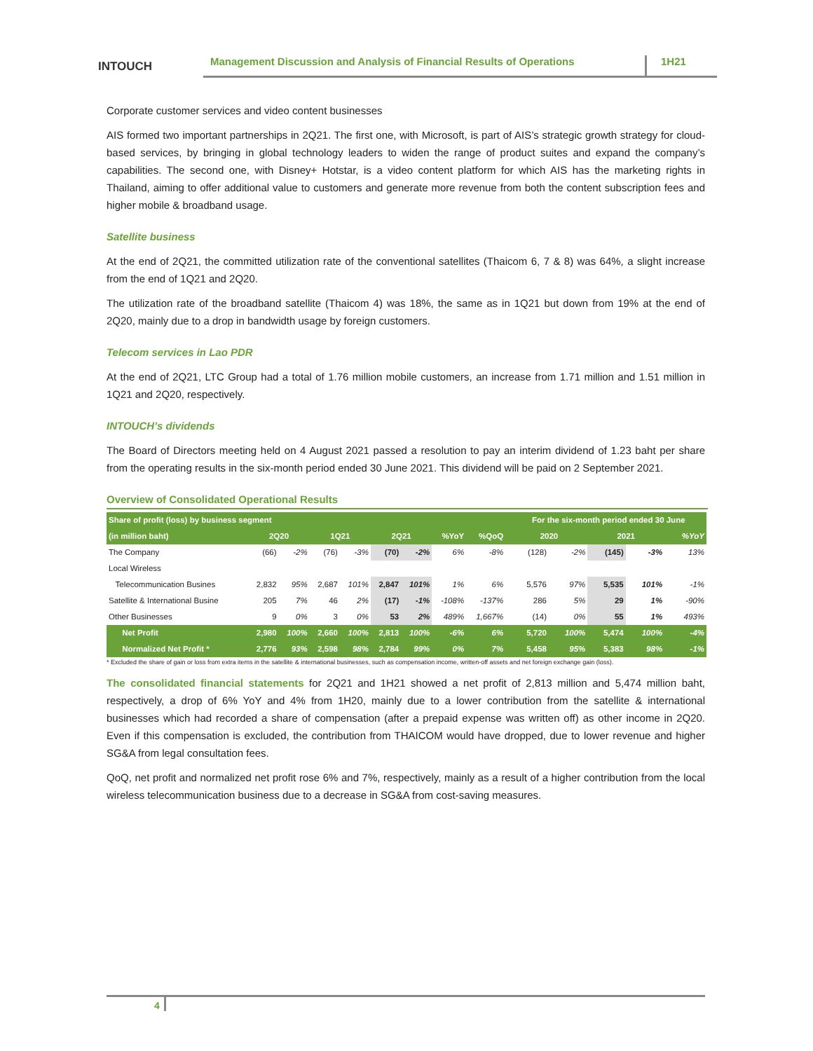INTOUCH
Management Discussion and Analysis of Financial Results of Operations
1H21
Corporate customer services and video content businesses
AIS formed two important partnerships in 2Q21. The first one, with Microsoft, is part of AIS’s strategic growth strategy for cloud-based services, by bringing in global technology leaders to widen the range of product suites and expand the company’s capabilities. The second one, with Disney+ Hotstar, is a video content platform for which AIS has the marketing rights in Thailand, aiming to offer additional value to customers and generate more revenue from both the content subscription fees and higher mobile & broadband usage.
Satellite business
At the end of 2Q21, the committed utilization rate of the conventional satellites (Thaicom 6, 7 & 8) was 64%, a slight increase from the end of 1Q21 and 2Q20.
The utilization rate of the broadband satellite (Thaicom 4) was 18%, the same as in 1Q21 but down from 19% at the end of 2Q20, mainly due to a drop in bandwidth usage by foreign customers.
Telecom services in Lao PDR
At the end of 2Q21, LTC Group had a total of 1.76 million mobile customers, an increase from 1.71 million and 1.51 million in 1Q21 and 2Q20, respectively.
INTOUCH’s dividends
The Board of Directors meeting held on 4 August 2021 passed a resolution to pay an interim dividend of 1.23 baht per share from the operating results in the six-month period ended 30 June 2021. This dividend will be paid on 2 September 2021.
Overview of Consolidated Operational Results
| Share of profit (loss) by business segment | | | | | | | | | | For the six-month period ended 30 June | | | | |
| --- | --- | --- | --- | --- | --- | --- | --- | --- | --- | --- | --- | --- | --- | --- |
| (in million baht) | 2Q20 | | 1Q21 | | 2Q21 | | %YoY | %QoQ | | 2020 | | 2021 | | %YoY |
| The Company | (66) | -2% | (76) | -3% | (70) | -2% | 6% | -8% | | (128) | -2% | (145) | -3% | 13% |
| Local Wireless | | | | | | | | | | | | | | |
| Telecommunication Busines | 2,832 | 95% | 2,687 | 101% | 2,847 | 101% | 1% | 6% | | 5,576 | 97% | 5,535 | 101% | -1% |
| Satellite & International Busine | 205 | 7% | 46 | 2% | (17) | -1% | -108% | -137% | | 286 | 5% | 29 | 1% | -90% |
| Other Businesses | 9 | 0% | 3 | 0% | 53 | 2% | 489% | 1,667% | | (14) | 0% | 55 | 1% | 493% |
| Net Profit | 2,980 | 100% | 2,660 | 100% | 2,813 | 100% | -6% | 6% | | 5,720 | 100% | 5,474 | 100% | -4% |
| Normalized Net Profit * | 2,776 | 93% | 2,598 | 98% | 2,784 | 99% | 0% | 7% | | 5,458 | 95% | 5,383 | 98% | -1% |
* Excluded the share of gain or loss from extra items in the satellite & international businesses, such as compensation income, written-off assets and net foreign exchange gain (loss).
The consolidated financial statements for 2Q21 and 1H21 showed a net profit of 2,813 million and 5,474 million baht, respectively, a drop of 6% YoY and 4% from 1H20, mainly due to a lower contribution from the satellite & international businesses which had recorded a share of compensation (after a prepaid expense was written off) as other income in 2Q20. Even if this compensation is excluded, the contribution from THAICOM would have dropped, due to lower revenue and higher SG&A from legal consultation fees.
QoQ, net profit and normalized net profit rose 6% and 7%, respectively, mainly as a result of a higher contribution from the local wireless telecommunication business due to a decrease in SG&A from cost-saving measures.
4